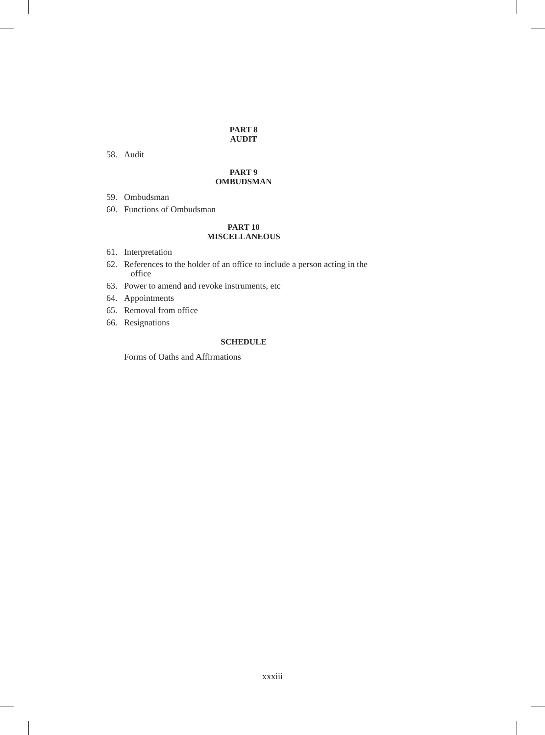PART 8
AUDIT
58. Audit
PART 9
OMBUDSMAN
59. Ombudsman
60. Functions of Ombudsman
PART 10
MISCELLANEOUS
61. Interpretation
62. References to the holder of an office to include a person acting in the
office
63. Power to amend and revoke instruments, etc
64. Appointments
65. Removal from office
66. Resignations
SCHEDULE
Forms of Oaths and Affirmations
xxxiii